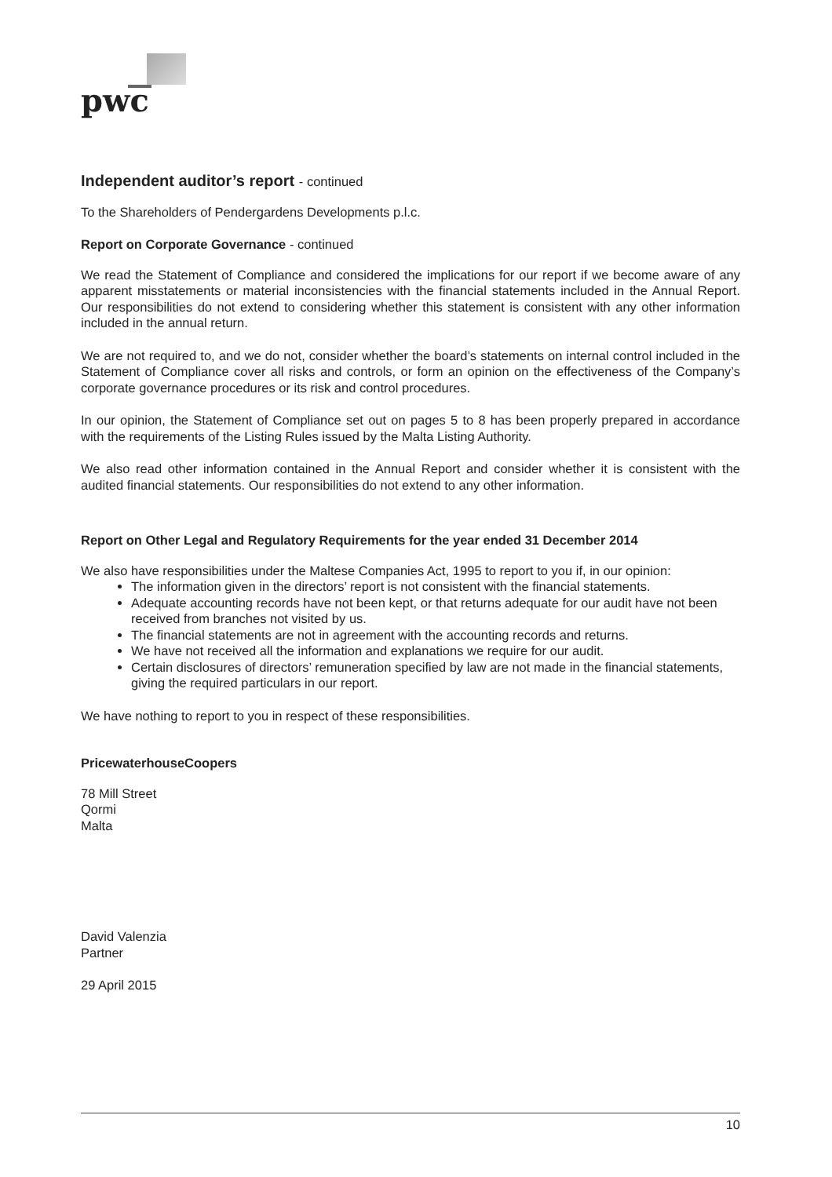pwc
Independent auditor’s report - continued
To the Shareholders of Pendergardens Developments p.l.c.
Report on Corporate Governance - continued
We read the Statement of Compliance and considered the implications for our report if we become aware of any apparent misstatements or material inconsistencies with the financial statements included in the Annual Report. Our responsibilities do not extend to considering whether this statement is consistent with any other information included in the annual return.
We are not required to, and we do not, consider whether the board’s statements on internal control included in the Statement of Compliance cover all risks and controls, or form an opinion on the effectiveness of the Company’s corporate governance procedures or its risk and control procedures.
In our opinion, the Statement of Compliance set out on pages 5 to 8 has been properly prepared in accordance with the requirements of the Listing Rules issued by the Malta Listing Authority.
We also read other information contained in the Annual Report and consider whether it is consistent with the audited financial statements. Our responsibilities do not extend to any other information.
Report on Other Legal and Regulatory Requirements for the year ended 31 December 2014
We also have responsibilities under the Maltese Companies Act, 1995 to report to you if, in our opinion:
The information given in the directors’ report is not consistent with the financial statements.
Adequate accounting records have not been kept, or that returns adequate for our audit have not been received from branches not visited by us.
The financial statements are not in agreement with the accounting records and returns.
We have not received all the information and explanations we require for our audit.
Certain disclosures of directors’ remuneration specified by law are not made in the financial statements, giving the required particulars in our report.
We have nothing to report to you in respect of these responsibilities.
PricewaterhouseCoopers
78 Mill Street
Qormi
Malta
David Valenzia
Partner
29 April 2015
10